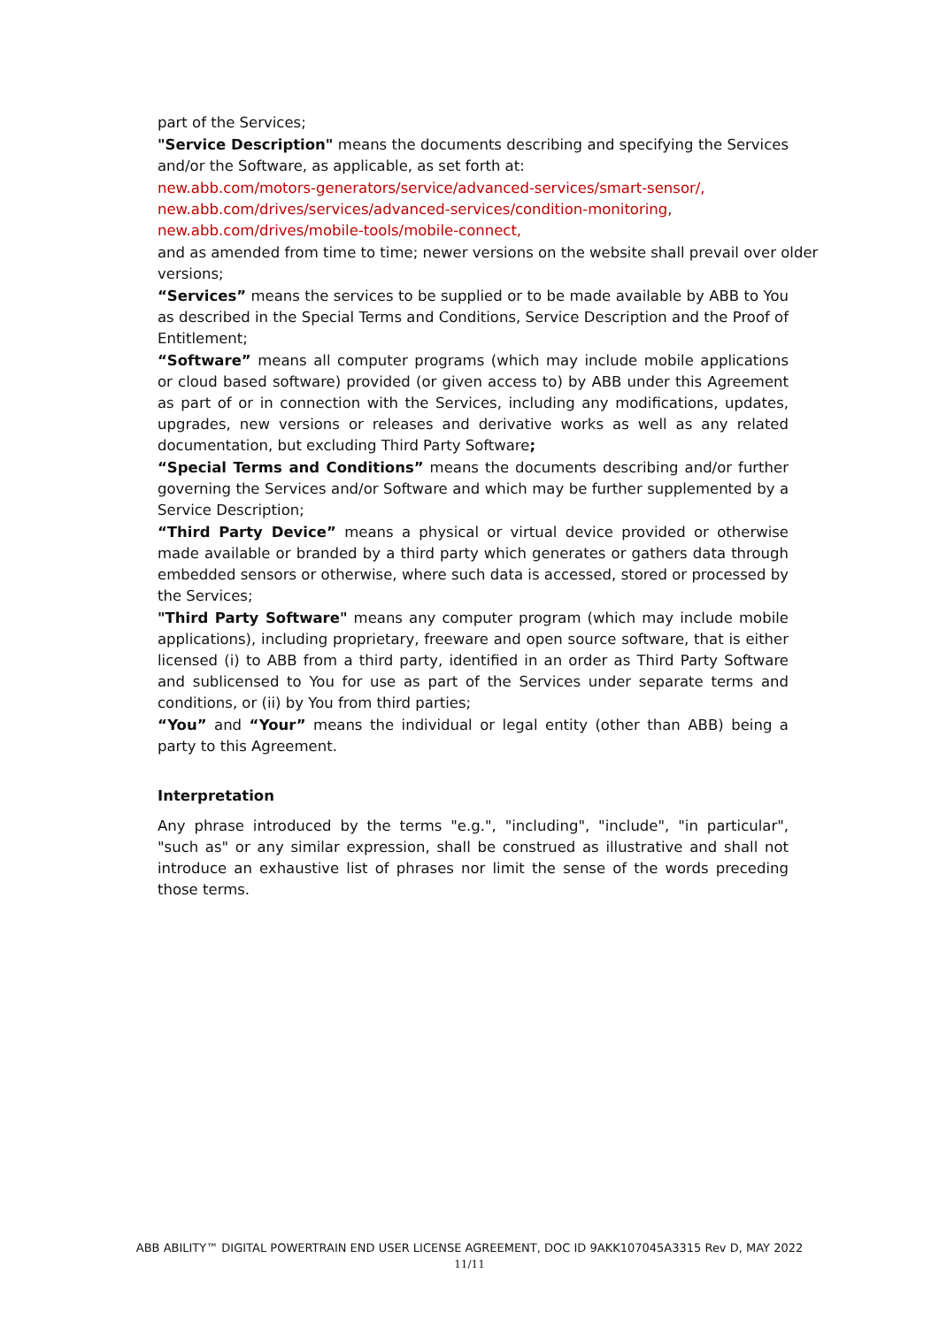part of the Services;
"Service Description" means the documents describing and specifying the Services and/or the Software, as applicable, as set forth at:
new.abb.com/motors-generators/service/advanced-services/smart-sensor/,
new.abb.com/drives/services/advanced-services/condition-monitoring,
new.abb.com/drives/mobile-tools/mobile-connect,
and as amended from time to time; newer versions on the website shall prevail over older versions;
“Services” means the services to be supplied or to be made available by ABB to You as described in the Special Terms and Conditions, Service Description and the Proof of Entitlement;
“Software” means all computer programs (which may include mobile applications or cloud based software) provided (or given access to) by ABB under this Agreement as part of or in connection with the Services, including any modifications, updates, upgrades, new versions or releases and derivative works as well as any related documentation, but excluding Third Party Software;
“Special Terms and Conditions” means the documents describing and/or further governing the Services and/or Software and which may be further supplemented by a Service Description;
“Third Party Device” means a physical or virtual device provided or otherwise made available or branded by a third party which generates or gathers data through embedded sensors or otherwise, where such data is accessed, stored or processed by the Services;
"Third Party Software" means any computer program (which may include mobile applications), including proprietary, freeware and open source software, that is either licensed (i) to ABB from a third party, identified in an order as Third Party Software and sublicensed to You for use as part of the Services under separate terms and conditions, or (ii) by You from third parties;
“You” and “Your” means the individual or legal entity (other than ABB) being a party to this Agreement.
Interpretation
Any phrase introduced by the terms "e.g.", "including", "include", "in particular", "such as" or any similar expression, shall be construed as illustrative and shall not introduce an exhaustive list of phrases nor limit the sense of the words preceding those terms.
ABB ABILITY™ DIGITAL POWERTRAIN END USER LICENSE AGREEMENT, DOC ID 9AKK107045A3315 Rev D, MAY 2022
11/11